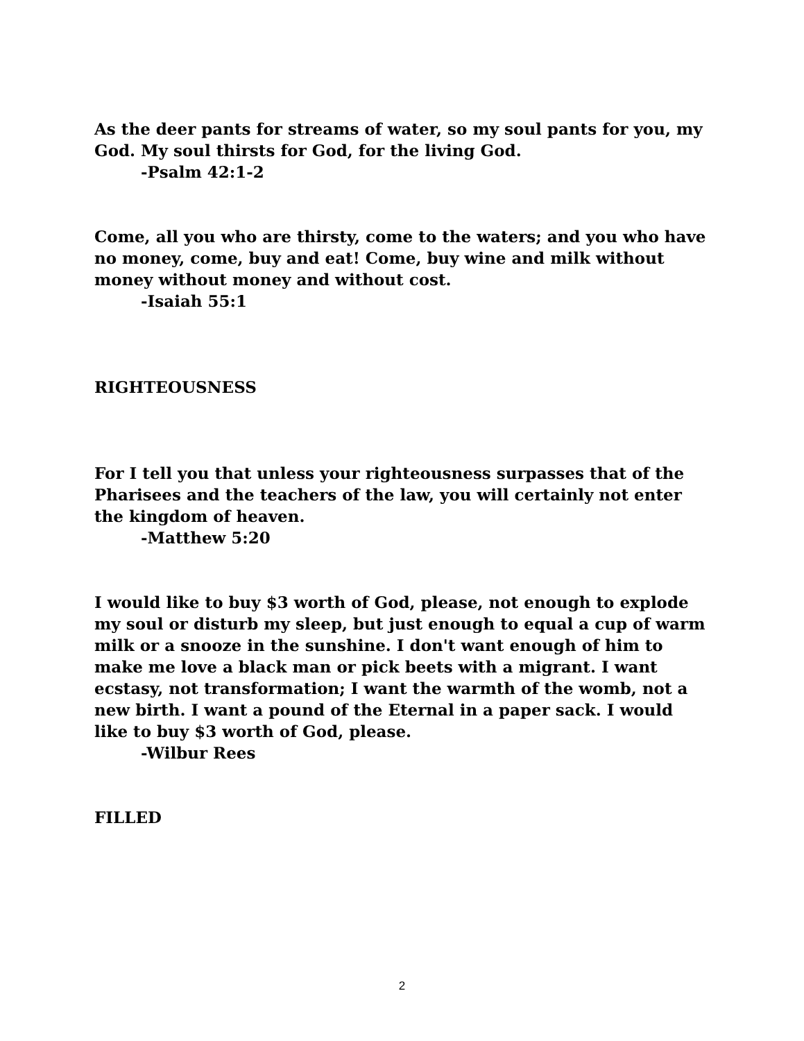As the deer pants for streams of water, so my soul pants for you, my God. My soul thirsts for God, for the living God.
-Psalm 42:1-2
Come, all you who are thirsty, come to the waters; and you who have no money, come, buy and eat! Come, buy wine and milk without money without money and without cost.
-Isaiah 55:1
RIGHTEOUSNESS
For I tell you that unless your righteousness surpasses that of the Pharisees and the teachers of the law, you will certainly not enter the kingdom of heaven.
-Matthew 5:20
I would like to buy $3 worth of God, please, not enough to explode my soul or disturb my sleep, but just enough to equal a cup of warm milk or a snooze in the sunshine. I don't want enough of him to make me love a black man or pick beets with a migrant. I want ecstasy, not transformation; I want the warmth of the womb, not a new birth. I want a pound of the Eternal in a paper sack. I would like to buy $3 worth of God, please.
-Wilbur Rees
FILLED
2